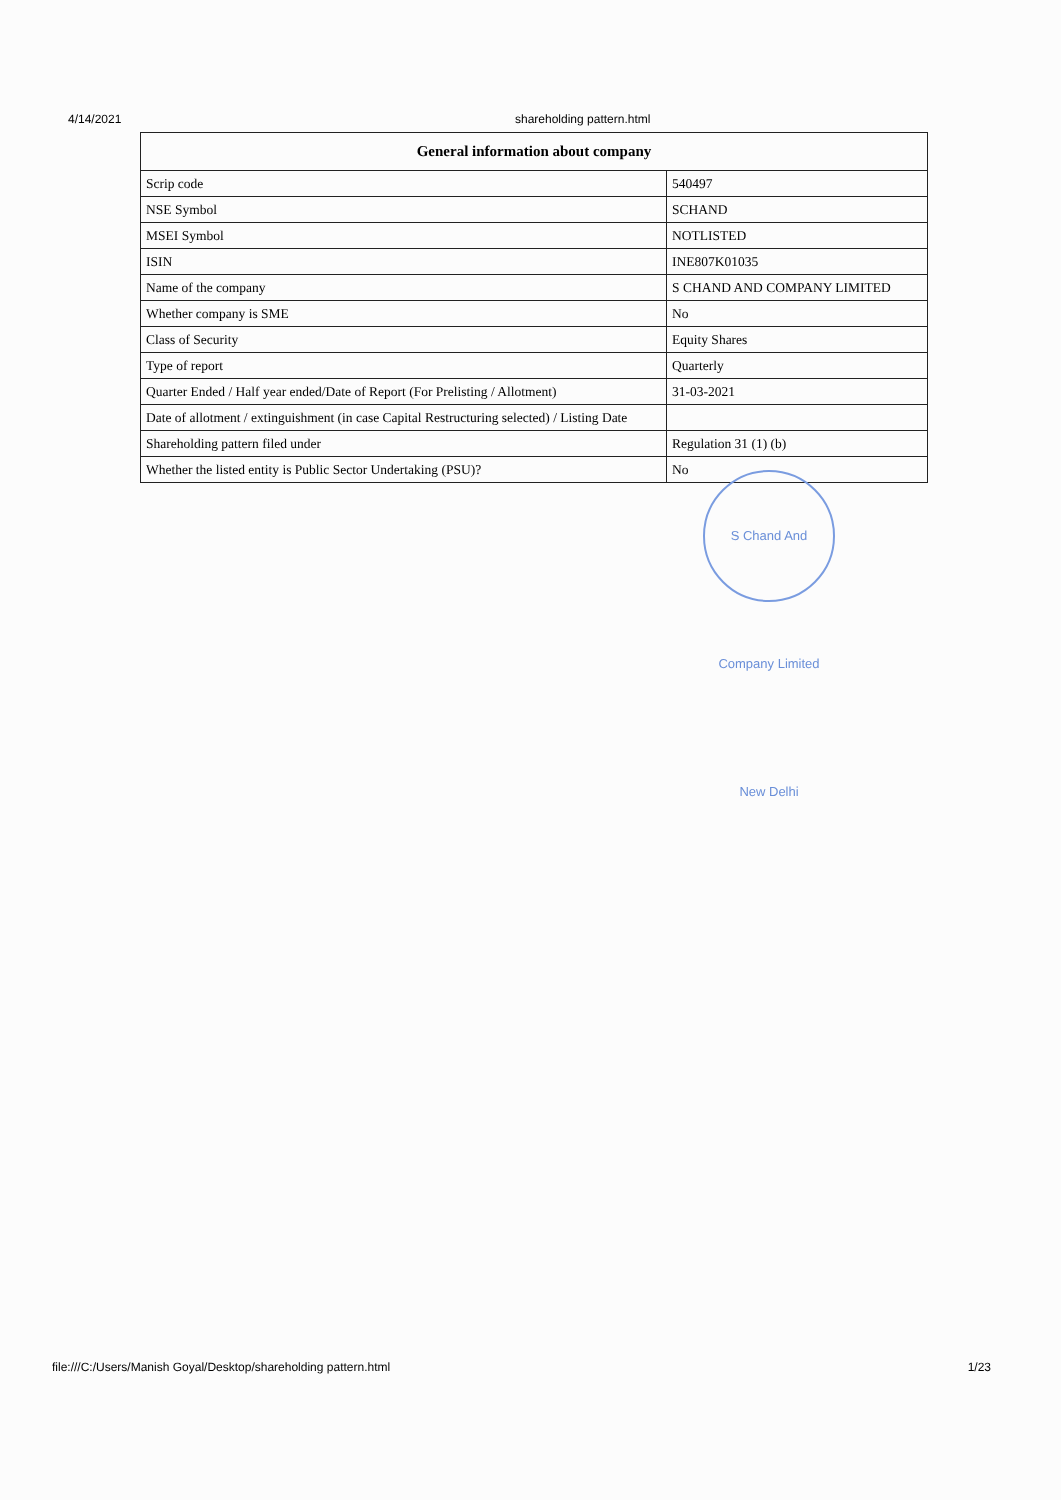4/14/2021 shareholding pattern.html
| General information about company | |
| --- | --- |
| Scrip code | 540497 |
| NSE Symbol | SCHAND |
| MSEI Symbol | NOTLISTED |
| ISIN | INE807K01035 |
| Name of the company | S CHAND AND COMPANY LIMITED |
| Whether company is SME | No |
| Class of Security | Equity Shares |
| Type of report | Quarterly |
| Quarter Ended / Half year ended/Date of Report (For Prelisting / Allotment) | 31-03-2021 |
| Date of allotment / extinguishment (in case Capital Restructuring selected) / Listing Date | |
| Shareholding pattern filed under | Regulation 31 (1) (b) |
| Whether the listed entity is Public Sector Undertaking (PSU)? | No |
S Chand And Company Limited New Delhi
file:///C:/Users/Manish Goyal/Desktop/shareholding pattern.html 1/23